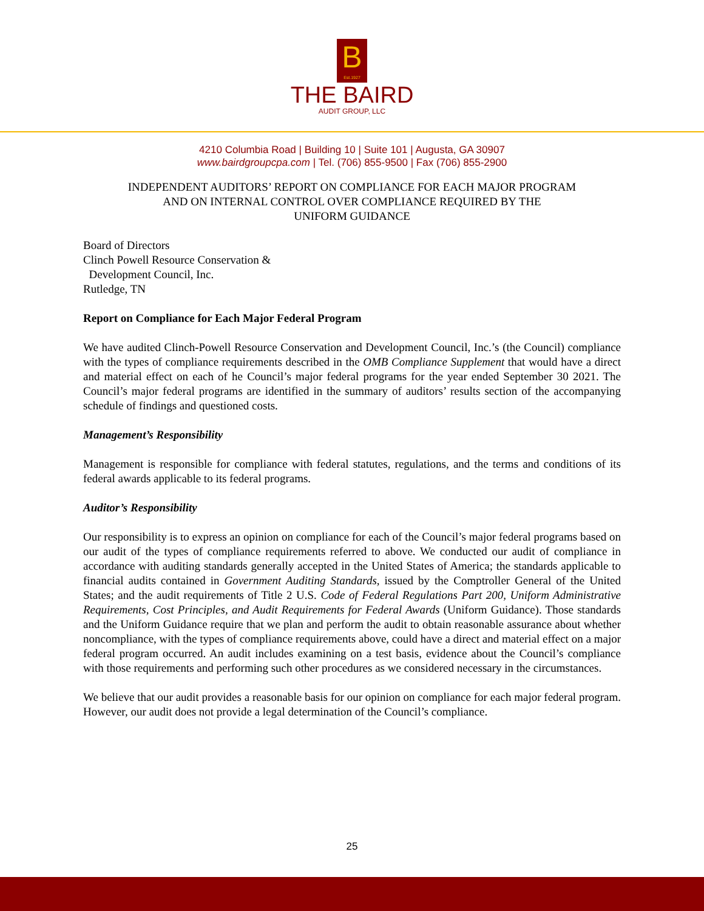B
Est.1927
THE BAIRD
AUDIT GROUP, LLC
4210 Columbia Road | Building 10 | Suite 101 | Augusta, GA 30907
www.bairdgroupcpa.com | Tel. (706) 855-9500 | Fax (706) 855-2900
INDEPENDENT AUDITORS’ REPORT ON COMPLIANCE FOR EACH MAJOR PROGRAM
AND ON INTERNAL CONTROL OVER COMPLIANCE REQUIRED BY THE
UNIFORM GUIDANCE
Board of Directors
Clinch Powell Resource Conservation &
Development Council, Inc.
Rutledge, TN
Report on Compliance for Each Major Federal Program
We have audited Clinch-Powell Resource Conservation and Development Council, Inc.’s (the Council) compliance with the types of compliance requirements described in the OMB Compliance Supplement that would have a direct and material effect on each of he Council’s major federal programs for the year ended September 30 2021. The Council’s major federal programs are identified in the summary of auditors’ results section of the accompanying schedule of findings and questioned costs.
Management’s Responsibility
Management is responsible for compliance with federal statutes, regulations, and the terms and conditions of its federal awards applicable to its federal programs.
Auditor’s Responsibility
Our responsibility is to express an opinion on compliance for each of the Council’s major federal programs based on our audit of the types of compliance requirements referred to above. We conducted our audit of compliance in accordance with auditing standards generally accepted in the United States of America; the standards applicable to financial audits contained in Government Auditing Standards, issued by the Comptroller General of the United States; and the audit requirements of Title 2 U.S. Code of Federal Regulations Part 200, Uniform Administrative Requirements, Cost Principles, and Audit Requirements for Federal Awards (Uniform Guidance). Those standards and the Uniform Guidance require that we plan and perform the audit to obtain reasonable assurance about whether noncompliance, with the types of compliance requirements above, could have a direct and material effect on a major federal program occurred. An audit includes examining on a test basis, evidence about the Council’s compliance with those requirements and performing such other procedures as we considered necessary in the circumstances.
We believe that our audit provides a reasonable basis for our opinion on compliance for each major federal program. However, our audit does not provide a legal determination of the Council’s compliance.
25